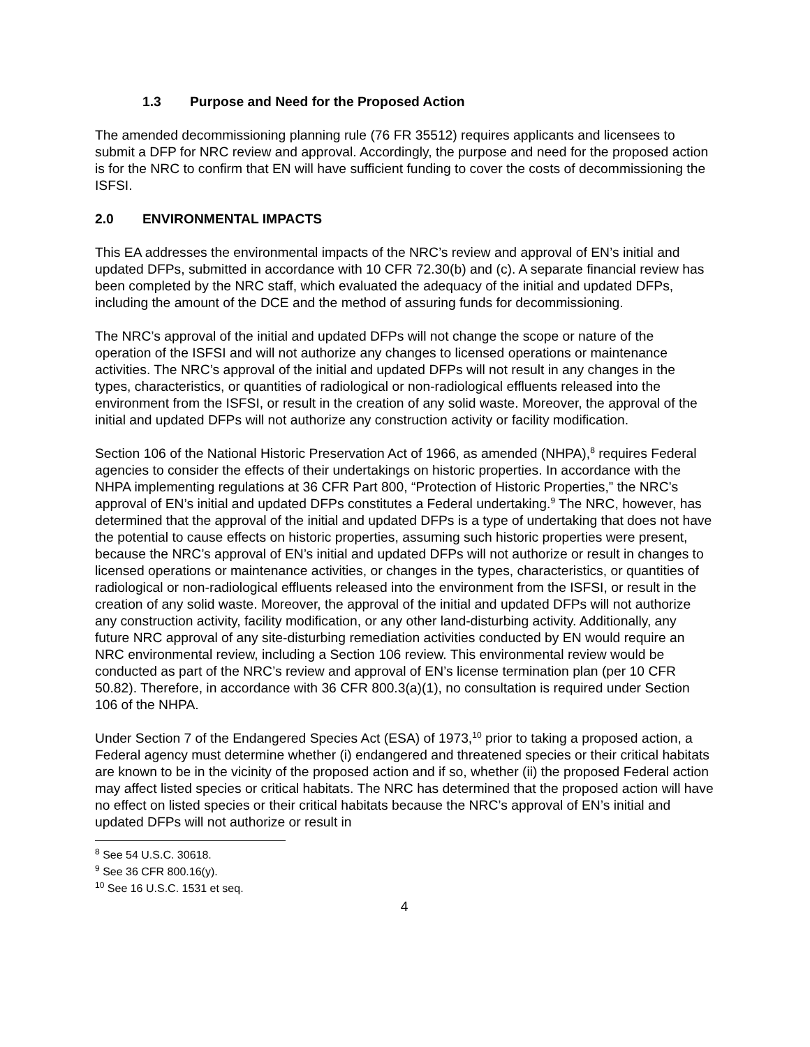1.3 Purpose and Need for the Proposed Action
The amended decommissioning planning rule (76 FR 35512) requires applicants and licensees to submit a DFP for NRC review and approval. Accordingly, the purpose and need for the proposed action is for the NRC to confirm that EN will have sufficient funding to cover the costs of decommissioning the ISFSI.
2.0 ENVIRONMENTAL IMPACTS
This EA addresses the environmental impacts of the NRC’s review and approval of EN’s initial and updated DFPs, submitted in accordance with 10 CFR 72.30(b) and (c). A separate financial review has been completed by the NRC staff, which evaluated the adequacy of the initial and updated DFPs, including the amount of the DCE and the method of assuring funds for decommissioning.
The NRC’s approval of the initial and updated DFPs will not change the scope or nature of the operation of the ISFSI and will not authorize any changes to licensed operations or maintenance activities. The NRC’s approval of the initial and updated DFPs will not result in any changes in the types, characteristics, or quantities of radiological or non-radiological effluents released into the environment from the ISFSI, or result in the creation of any solid waste. Moreover, the approval of the initial and updated DFPs will not authorize any construction activity or facility modification.
Section 106 of the National Historic Preservation Act of 1966, as amended (NHPA),<sup>8</sup> requires Federal agencies to consider the effects of their undertakings on historic properties. In accordance with the NHPA implementing regulations at 36 CFR Part 800, “Protection of Historic Properties,” the NRC’s approval of EN’s initial and updated DFPs constitutes a Federal undertaking.<sup>9</sup> The NRC, however, has determined that the approval of the initial and updated DFPs is a type of undertaking that does not have the potential to cause effects on historic properties, assuming such historic properties were present, because the NRC’s approval of EN’s initial and updated DFPs will not authorize or result in changes to licensed operations or maintenance activities, or changes in the types, characteristics, or quantities of radiological or non-radiological effluents released into the environment from the ISFSI, or result in the creation of any solid waste. Moreover, the approval of the initial and updated DFPs will not authorize any construction activity, facility modification, or any other land-disturbing activity. Additionally, any future NRC approval of any site-disturbing remediation activities conducted by EN would require an NRC environmental review, including a Section 106 review. This environmental review would be conducted as part of the NRC’s review and approval of EN’s license termination plan (per 10 CFR 50.82). Therefore, in accordance with 36 CFR 800.3(a)(1), no consultation is required under Section 106 of the NHPA.
Under Section 7 of the Endangered Species Act (ESA) of 1973,<sup>10</sup> prior to taking a proposed action, a Federal agency must determine whether (i) endangered and threatened species or their critical habitats are known to be in the vicinity of the proposed action and if so, whether (ii) the proposed Federal action may affect listed species or critical habitats. The NRC has determined that the proposed action will have no effect on listed species or their critical habitats because the NRC’s approval of EN’s initial and updated DFPs will not authorize or result in
<sup>8</sup> See 54 U.S.C. 30618.
<sup>9</sup> See 36 CFR 800.16(y).
<sup>10</sup> See 16 U.S.C. 1531 et seq.
4